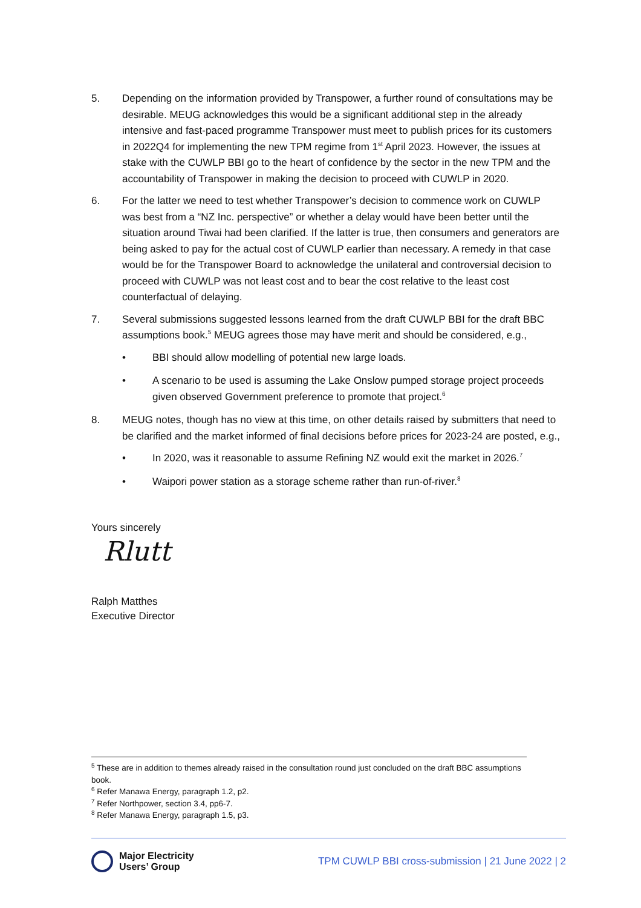5. Depending on the information provided by Transpower, a further round of consultations may be desirable. MEUG acknowledges this would be a significant additional step in the already intensive and fast-paced programme Transpower must meet to publish prices for its customers in 2022Q4 for implementing the new TPM regime from 1<sup>st</sup> April 2023. However, the issues at stake with the CUWLP BBI go to the heart of confidence by the sector in the new TPM and the accountability of Transpower in making the decision to proceed with CUWLP in 2020.
6. For the latter we need to test whether Transpower’s decision to commence work on CUWLP was best from a “NZ Inc. perspective” or whether a delay would have been better until the situation around Tiwai had been clarified. If the latter is true, then consumers and generators are being asked to pay for the actual cost of CUWLP earlier than necessary. A remedy in that case would be for the Transpower Board to acknowledge the unilateral and controversial decision to proceed with CUWLP was not least cost and to bear the cost relative to the least cost counterfactual of delaying.
7. Several submissions suggested lessons learned from the draft CUWLP BBI for the draft BBC assumptions book.<sup>5</sup> MEUG agrees those may have merit and should be considered, e.g.,
• BBI should allow modelling of potential new large loads.
• A scenario to be used is assuming the Lake Onslow pumped storage project proceeds given observed Government preference to promote that project.<sup>6</sup>
8. MEUG notes, though has no view at this time, on other details raised by submitters that need to be clarified and the market informed of final decisions before prices for 2023-24 are posted, e.g.,
• In 2020, was it reasonable to assume Refining NZ would exit the market in 2026.<sup>7</sup>
• Waipori power station as a storage scheme rather than run-of-river.<sup>8</sup>
Yours sincerely
Rlutt
Ralph Matthes
Executive Director
<sup>5</sup> These are in addition to themes already raised in the consultation round just concluded on the draft BBC assumptions book.
<sup>6</sup> Refer Manawa Energy, paragraph 1.2, p2.
<sup>7</sup> Refer Northpower, section 3.4, pp6-7.
<sup>8</sup> Refer Manawa Energy, paragraph 1.5, p3.
Major Electricity
Users’ Group
TPM CUWLP BBI cross-submission | 21 June 2022 | 2